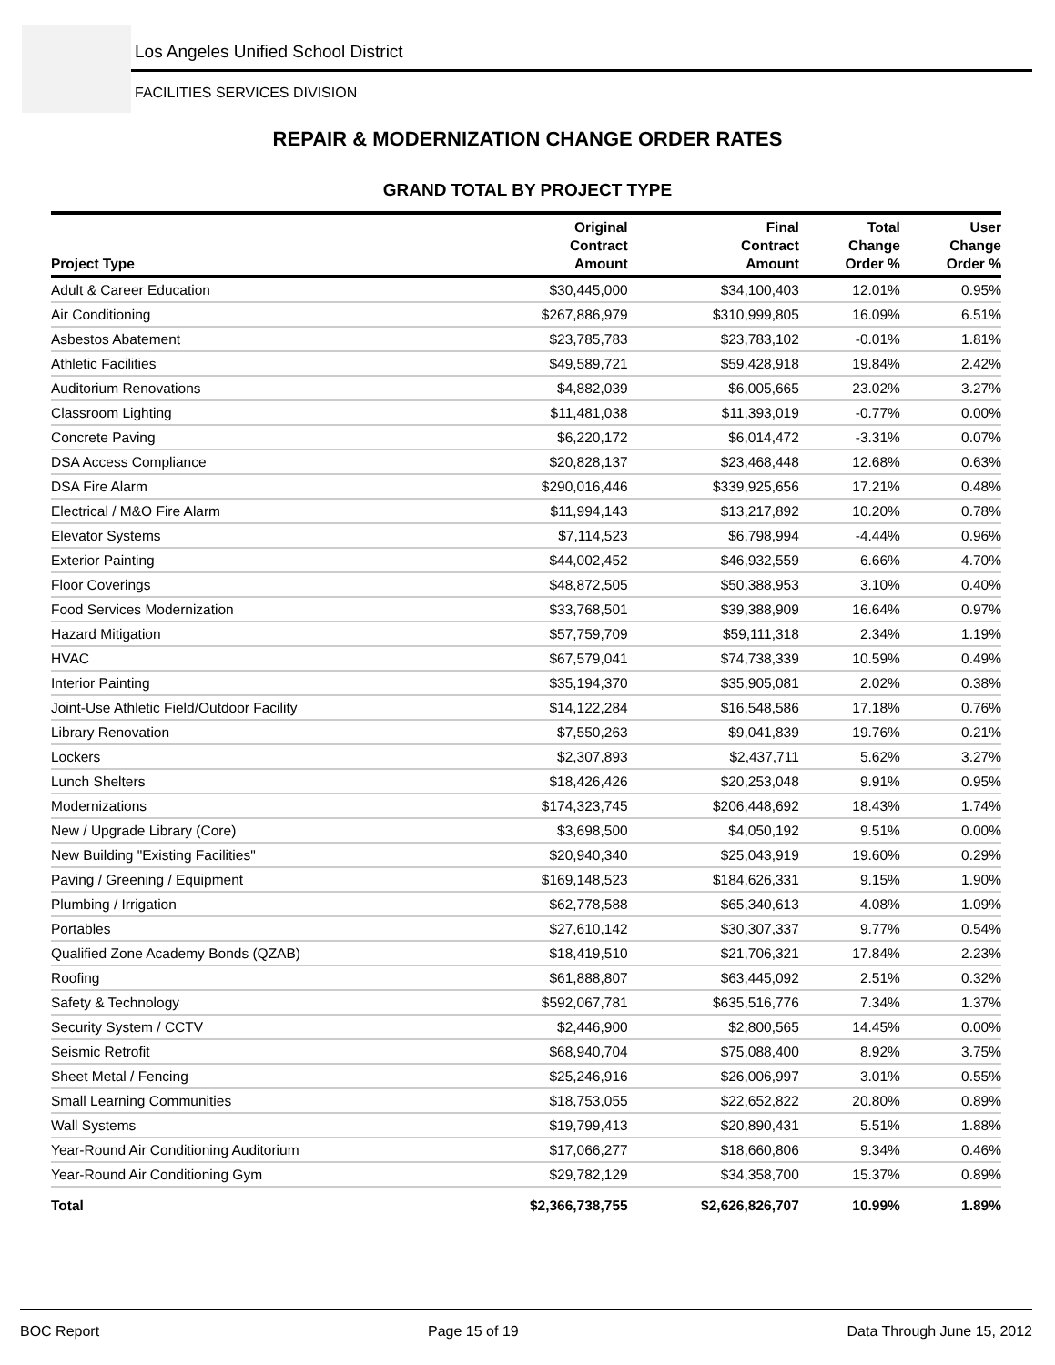Los Angeles Unified School District
FACILITIES SERVICES DIVISION
REPAIR & MODERNIZATION CHANGE ORDER RATES
GRAND TOTAL BY PROJECT TYPE
| Project Type | Original Contract Amount | Final Contract Amount | Total Change Order % | User Change Order % |
| --- | --- | --- | --- | --- |
| Adult & Career Education | $30,445,000 | $34,100,403 | 12.01% | 0.95% |
| Air Conditioning | $267,886,979 | $310,999,805 | 16.09% | 6.51% |
| Asbestos Abatement | $23,785,783 | $23,783,102 | -0.01% | 1.81% |
| Athletic Facilities | $49,589,721 | $59,428,918 | 19.84% | 2.42% |
| Auditorium Renovations | $4,882,039 | $6,005,665 | 23.02% | 3.27% |
| Classroom Lighting | $11,481,038 | $11,393,019 | -0.77% | 0.00% |
| Concrete Paving | $6,220,172 | $6,014,472 | -3.31% | 0.07% |
| DSA Access Compliance | $20,828,137 | $23,468,448 | 12.68% | 0.63% |
| DSA Fire Alarm | $290,016,446 | $339,925,656 | 17.21% | 0.48% |
| Electrical / M&O Fire Alarm | $11,994,143 | $13,217,892 | 10.20% | 0.78% |
| Elevator Systems | $7,114,523 | $6,798,994 | -4.44% | 0.96% |
| Exterior Painting | $44,002,452 | $46,932,559 | 6.66% | 4.70% |
| Floor Coverings | $48,872,505 | $50,388,953 | 3.10% | 0.40% |
| Food Services Modernization | $33,768,501 | $39,388,909 | 16.64% | 0.97% |
| Hazard Mitigation | $57,759,709 | $59,111,318 | 2.34% | 1.19% |
| HVAC | $67,579,041 | $74,738,339 | 10.59% | 0.49% |
| Interior Painting | $35,194,370 | $35,905,081 | 2.02% | 0.38% |
| Joint-Use Athletic Field/Outdoor Facility | $14,122,284 | $16,548,586 | 17.18% | 0.76% |
| Library Renovation | $7,550,263 | $9,041,839 | 19.76% | 0.21% |
| Lockers | $2,307,893 | $2,437,711 | 5.62% | 3.27% |
| Lunch Shelters | $18,426,426 | $20,253,048 | 9.91% | 0.95% |
| Modernizations | $174,323,745 | $206,448,692 | 18.43% | 1.74% |
| New / Upgrade Library (Core) | $3,698,500 | $4,050,192 | 9.51% | 0.00% |
| New Building "Existing Facilities" | $20,940,340 | $25,043,919 | 19.60% | 0.29% |
| Paving / Greening / Equipment | $169,148,523 | $184,626,331 | 9.15% | 1.90% |
| Plumbing / Irrigation | $62,778,588 | $65,340,613 | 4.08% | 1.09% |
| Portables | $27,610,142 | $30,307,337 | 9.77% | 0.54% |
| Qualified Zone Academy Bonds (QZAB) | $18,419,510 | $21,706,321 | 17.84% | 2.23% |
| Roofing | $61,888,807 | $63,445,092 | 2.51% | 0.32% |
| Safety & Technology | $592,067,781 | $635,516,776 | 7.34% | 1.37% |
| Security System / CCTV | $2,446,900 | $2,800,565 | 14.45% | 0.00% |
| Seismic Retrofit | $68,940,704 | $75,088,400 | 8.92% | 3.75% |
| Sheet Metal / Fencing | $25,246,916 | $26,006,997 | 3.01% | 0.55% |
| Small Learning Communities | $18,753,055 | $22,652,822 | 20.80% | 0.89% |
| Wall Systems | $19,799,413 | $20,890,431 | 5.51% | 1.88% |
| Year-Round Air Conditioning Auditorium | $17,066,277 | $18,660,806 | 9.34% | 0.46% |
| Year-Round Air Conditioning Gym | $29,782,129 | $34,358,700 | 15.37% | 0.89% |
| Total | $2,366,738,755 | $2,626,826,707 | 10.99% | 1.89% |
BOC Report Page 15 of 19 Data Through June 15, 2012